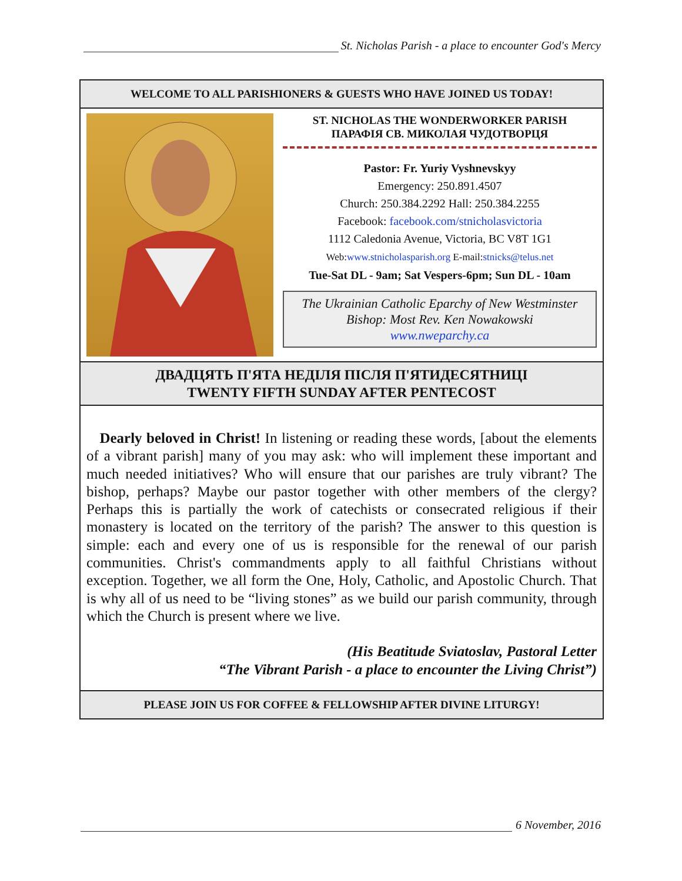St. Nicholas Parish - a place to encounter God's Mercy
WELCOME TO ALL PARISHIONERS & GUESTS WHO HAVE JOINED US TODAY!
ST. NICHOLAS THE WONDERWORKER PARISH
ПАРАФІЯ СВ. МИКОЛАЯ ЧУДОТВОРЦЯ
Pastor: Fr. Yuriy Vyshnevskyy
Emergency: 250.891.4507
Church: 250.384.2292 Hall: 250.384.2255
Facebook: facebook.com/stnicholasvictoria
1112 Caledonia Avenue, Victoria, BC V8T 1G1
Web:www.stnicholasparish.org E-mail:stnicks@telus.net
Tue-Sat DL - 9am; Sat Vespers-6pm; Sun DL - 10am
The Ukrainian Catholic Eparchy of New Westminster
Bishop: Most Rev. Ken Nowakowski
www.nweparchy.ca
ДВАДЦЯТЬ П'ЯТА НЕДІЛЯ ПІСЛЯ П'ЯТИДЕСЯТНИЦІ
TWENTY FIFTH SUNDAY AFTER PENTECOST
Dearly beloved in Christ! In listening or reading these words, [about the elements of a vibrant parish] many of you may ask: who will implement these important and much needed initiatives? Who will ensure that our parishes are truly vibrant? The bishop, perhaps? Maybe our pastor together with other members of the clergy? Perhaps this is partially the work of catechists or consecrated religious if their monastery is located on the territory of the parish? The answer to this question is simple: each and every one of us is responsible for the renewal of our parish communities. Christ's commandments apply to all faithful Christians without exception. Together, we all form the One, Holy, Catholic, and Apostolic Church. That is why all of us need to be “living stones” as we build our parish community, through which the Church is present where we live.
(His Beatitude Sviatoslav, Pastoral Letter
“The Vibrant Parish - a place to encounter the Living Christ”)
PLEASE JOIN US FOR COFFEE & FELLOWSHIP AFTER DIVINE LITURGY!
6 November, 2016